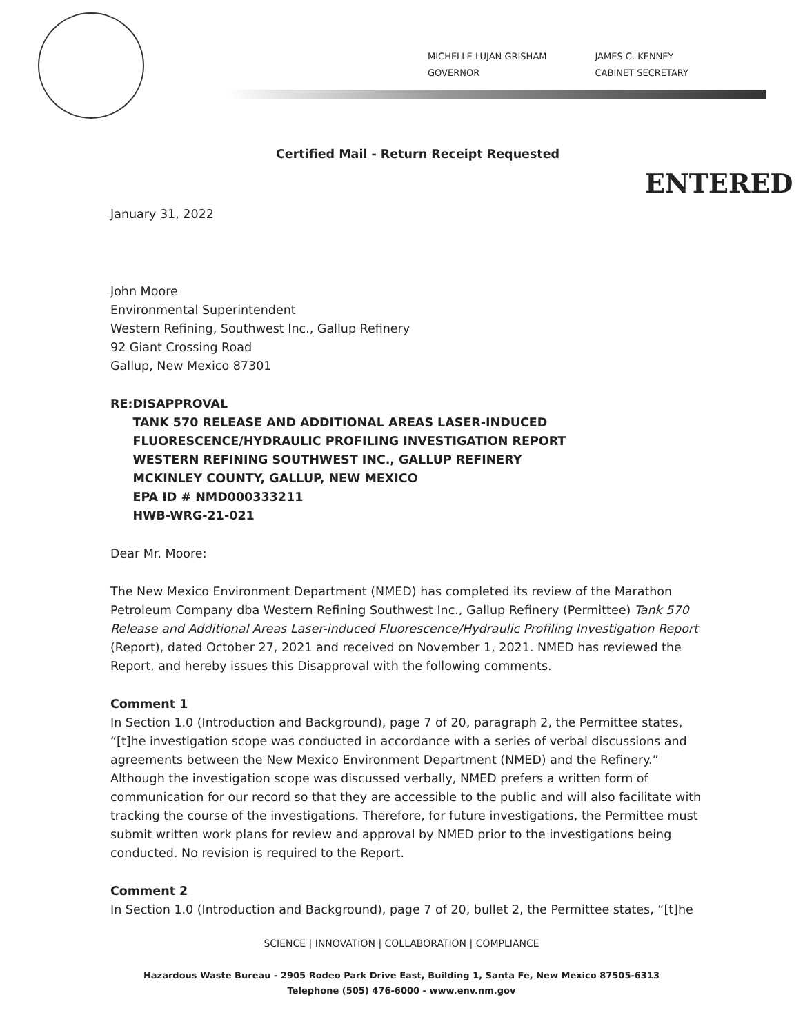MICHELLE LUJAN GRISHAM
GOVERNOR
JAMES C. KENNEY
CABINET SECRETARY
ENTERED
Certified Mail - Return Receipt Requested
January 31, 2022
John Moore
Environmental Superintendent
Western Refining, Southwest Inc., Gallup Refinery
92 Giant Crossing Road
Gallup, New Mexico 87301
RE: DISAPPROVAL
TANK 570 RELEASE AND ADDITIONAL AREAS LASER-INDUCED FLUORESCENCE/HYDRAULIC PROFILING INVESTIGATION REPORT
WESTERN REFINING SOUTHWEST INC., GALLUP REFINERY
MCKINLEY COUNTY, GALLUP, NEW MEXICO
EPA ID # NMD000333211
HWB-WRG-21-021
Dear Mr. Moore:
The New Mexico Environment Department (NMED) has completed its review of the Marathon Petroleum Company dba Western Refining Southwest Inc., Gallup Refinery (Permittee) Tank 570 Release and Additional Areas Laser-induced Fluorescence/Hydraulic Profiling Investigation Report (Report), dated October 27, 2021 and received on November 1, 2021. NMED has reviewed the Report, and hereby issues this Disapproval with the following comments.
Comment 1
In Section 1.0 (Introduction and Background), page 7 of 20, paragraph 2, the Permittee states, “[t]he investigation scope was conducted in accordance with a series of verbal discussions and agreements between the New Mexico Environment Department (NMED) and the Refinery.” Although the investigation scope was discussed verbally, NMED prefers a written form of communication for our record so that they are accessible to the public and will also facilitate with tracking the course of the investigations. Therefore, for future investigations, the Permittee must submit written work plans for review and approval by NMED prior to the investigations being conducted. No revision is required to the Report.
Comment 2
In Section 1.0 (Introduction and Background), page 7 of 20, bullet 2, the Permittee states, “[t]he
SCIENCE | INNOVATION | COLLABORATION | COMPLIANCE
Hazardous Waste Bureau - 2905 Rodeo Park Drive East, Building 1, Santa Fe, New Mexico 87505-6313
Telephone (505) 476-6000 - www.env.nm.gov